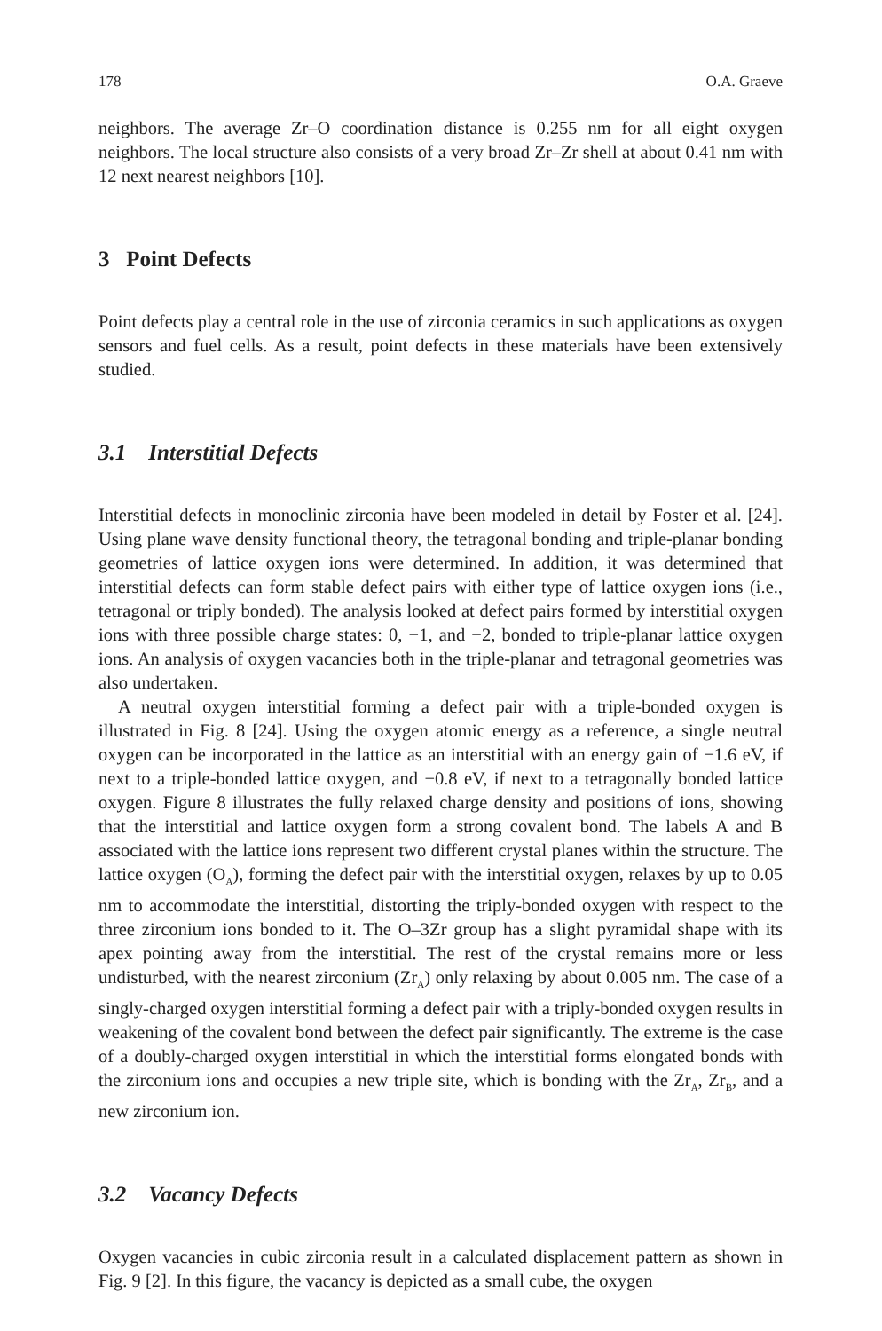178 O.A. Graeve
neighbors. The average Zr–O coordination distance is 0.255 nm for all eight oxygen neighbors. The local structure also consists of a very broad Zr–Zr shell at about 0.41 nm with 12 next nearest neighbors [10].
3 Point Defects
Point defects play a central role in the use of zirconia ceramics in such applications as oxygen sensors and fuel cells. As a result, point defects in these materials have been extensively studied.
3.1 Interstitial Defects
Interstitial defects in monoclinic zirconia have been modeled in detail by Foster et al. [24]. Using plane wave density functional theory, the tetragonal bonding and triple-planar bonding geometries of lattice oxygen ions were determined. In addition, it was determined that interstitial defects can form stable defect pairs with either type of lattice oxygen ions (i.e., tetragonal or triply bonded). The analysis looked at defect pairs formed by interstitial oxygen ions with three possible charge states: 0, −1, and −2, bonded to triple-planar lattice oxygen ions. An analysis of oxygen vacancies both in the triple-planar and tetragonal geometries was also undertaken.
A neutral oxygen interstitial forming a defect pair with a triple-bonded oxygen is illustrated in Fig. 8 [24]. Using the oxygen atomic energy as a reference, a single neutral oxygen can be incorporated in the lattice as an interstitial with an energy gain of −1.6 eV, if next to a triple-bonded lattice oxygen, and −0.8 eV, if next to a tetragonally bonded lattice oxygen. Figure 8 illustrates the fully relaxed charge density and positions of ions, showing that the interstitial and lattice oxygen form a strong covalent bond. The labels A and B associated with the lattice ions represent two different crystal planes within the structure. The lattice oxygen (O<sub>A</sub>), forming the defect pair with the interstitial oxygen, relaxes by up to 0.05 nm to accommodate the interstitial, distorting the triply-bonded oxygen with respect to the three zirconium ions bonded to it. The O–3Zr group has a slight pyramidal shape with its apex pointing away from the interstitial. The rest of the crystal remains more or less undisturbed, with the nearest zirconium (Zr<sub>A</sub>) only relaxing by about 0.005 nm. The case of a singly-charged oxygen interstitial forming a defect pair with a triply-bonded oxygen results in weakening of the covalent bond between the defect pair significantly. The extreme is the case of a doubly-charged oxygen interstitial in which the interstitial forms elongated bonds with the zirconium ions and occupies a new triple site, which is bonding with the Zr<sub>A</sub>, Zr<sub>B</sub>, and a new zirconium ion.
3.2 Vacancy Defects
Oxygen vacancies in cubic zirconia result in a calculated displacement pattern as shown in Fig. 9 [2]. In this figure, the vacancy is depicted as a small cube, the oxygen